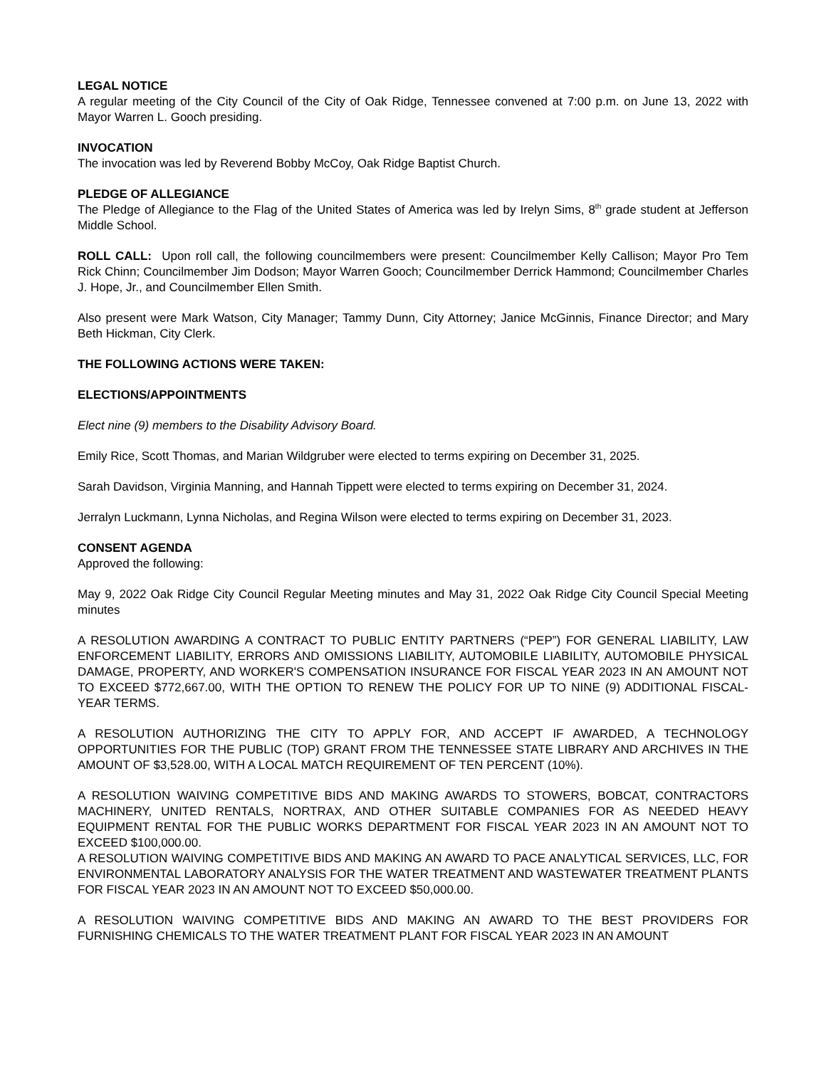LEGAL NOTICE
A regular meeting of the City Council of the City of Oak Ridge, Tennessee convened at 7:00 p.m. on June 13, 2022 with Mayor Warren L. Gooch presiding.
INVOCATION
The invocation was led by Reverend Bobby McCoy, Oak Ridge Baptist Church.
PLEDGE OF ALLEGIANCE
The Pledge of Allegiance to the Flag of the United States of America was led by Irelyn Sims, 8<sup>th</sup> grade student at Jefferson Middle School.
ROLL CALL: Upon roll call, the following councilmembers were present: Councilmember Kelly Callison; Mayor Pro Tem Rick Chinn; Councilmember Jim Dodson; Mayor Warren Gooch; Councilmember Derrick Hammond; Councilmember Charles J. Hope, Jr., and Councilmember Ellen Smith.
Also present were Mark Watson, City Manager; Tammy Dunn, City Attorney; Janice McGinnis, Finance Director; and Mary Beth Hickman, City Clerk.
THE FOLLOWING ACTIONS WERE TAKEN:
ELECTIONS/APPOINTMENTS
Elect nine (9) members to the Disability Advisory Board.
Emily Rice, Scott Thomas, and Marian Wildgruber were elected to terms expiring on December 31, 2025.
Sarah Davidson, Virginia Manning, and Hannah Tippett were elected to terms expiring on December 31, 2024.
Jerralyn Luckmann, Lynna Nicholas, and Regina Wilson were elected to terms expiring on December 31, 2023.
CONSENT AGENDA
Approved the following:
May 9, 2022 Oak Ridge City Council Regular Meeting minutes and May 31, 2022 Oak Ridge City Council Special Meeting minutes
A RESOLUTION AWARDING A CONTRACT TO PUBLIC ENTITY PARTNERS (“PEP”) FOR GENERAL LIABILITY, LAW ENFORCEMENT LIABILITY, ERRORS AND OMISSIONS LIABILITY, AUTOMOBILE LIABILITY, AUTOMOBILE PHYSICAL DAMAGE, PROPERTY, AND WORKER'S COMPENSATION INSURANCE FOR FISCAL YEAR 2023 IN AN AMOUNT NOT TO EXCEED $772,667.00, WITH THE OPTION TO RENEW THE POLICY FOR UP TO NINE (9) ADDITIONAL FISCAL-YEAR TERMS.
A RESOLUTION AUTHORIZING THE CITY TO APPLY FOR, AND ACCEPT IF AWARDED, A TECHNOLOGY OPPORTUNITIES FOR THE PUBLIC (TOP) GRANT FROM THE TENNESSEE STATE LIBRARY AND ARCHIVES IN THE AMOUNT OF $3,528.00, WITH A LOCAL MATCH REQUIREMENT OF TEN PERCENT (10%).
A RESOLUTION WAIVING COMPETITIVE BIDS AND MAKING AWARDS TO STOWERS, BOBCAT, CONTRACTORS MACHINERY, UNITED RENTALS, NORTRAX, AND OTHER SUITABLE COMPANIES FOR AS NEEDED HEAVY EQUIPMENT RENTAL FOR THE PUBLIC WORKS DEPARTMENT FOR FISCAL YEAR 2023 IN AN AMOUNT NOT TO EXCEED $100,000.00.
A RESOLUTION WAIVING COMPETITIVE BIDS AND MAKING AN AWARD TO PACE ANALYTICAL SERVICES, LLC, FOR ENVIRONMENTAL LABORATORY ANALYSIS FOR THE WATER TREATMENT AND WASTEWATER TREATMENT PLANTS FOR FISCAL YEAR 2023 IN AN AMOUNT NOT TO EXCEED $50,000.00.
A RESOLUTION WAIVING COMPETITIVE BIDS AND MAKING AN AWARD TO THE BEST PROVIDERS FOR FURNISHING CHEMICALS TO THE WATER TREATMENT PLANT FOR FISCAL YEAR 2023 IN AN AMOUNT